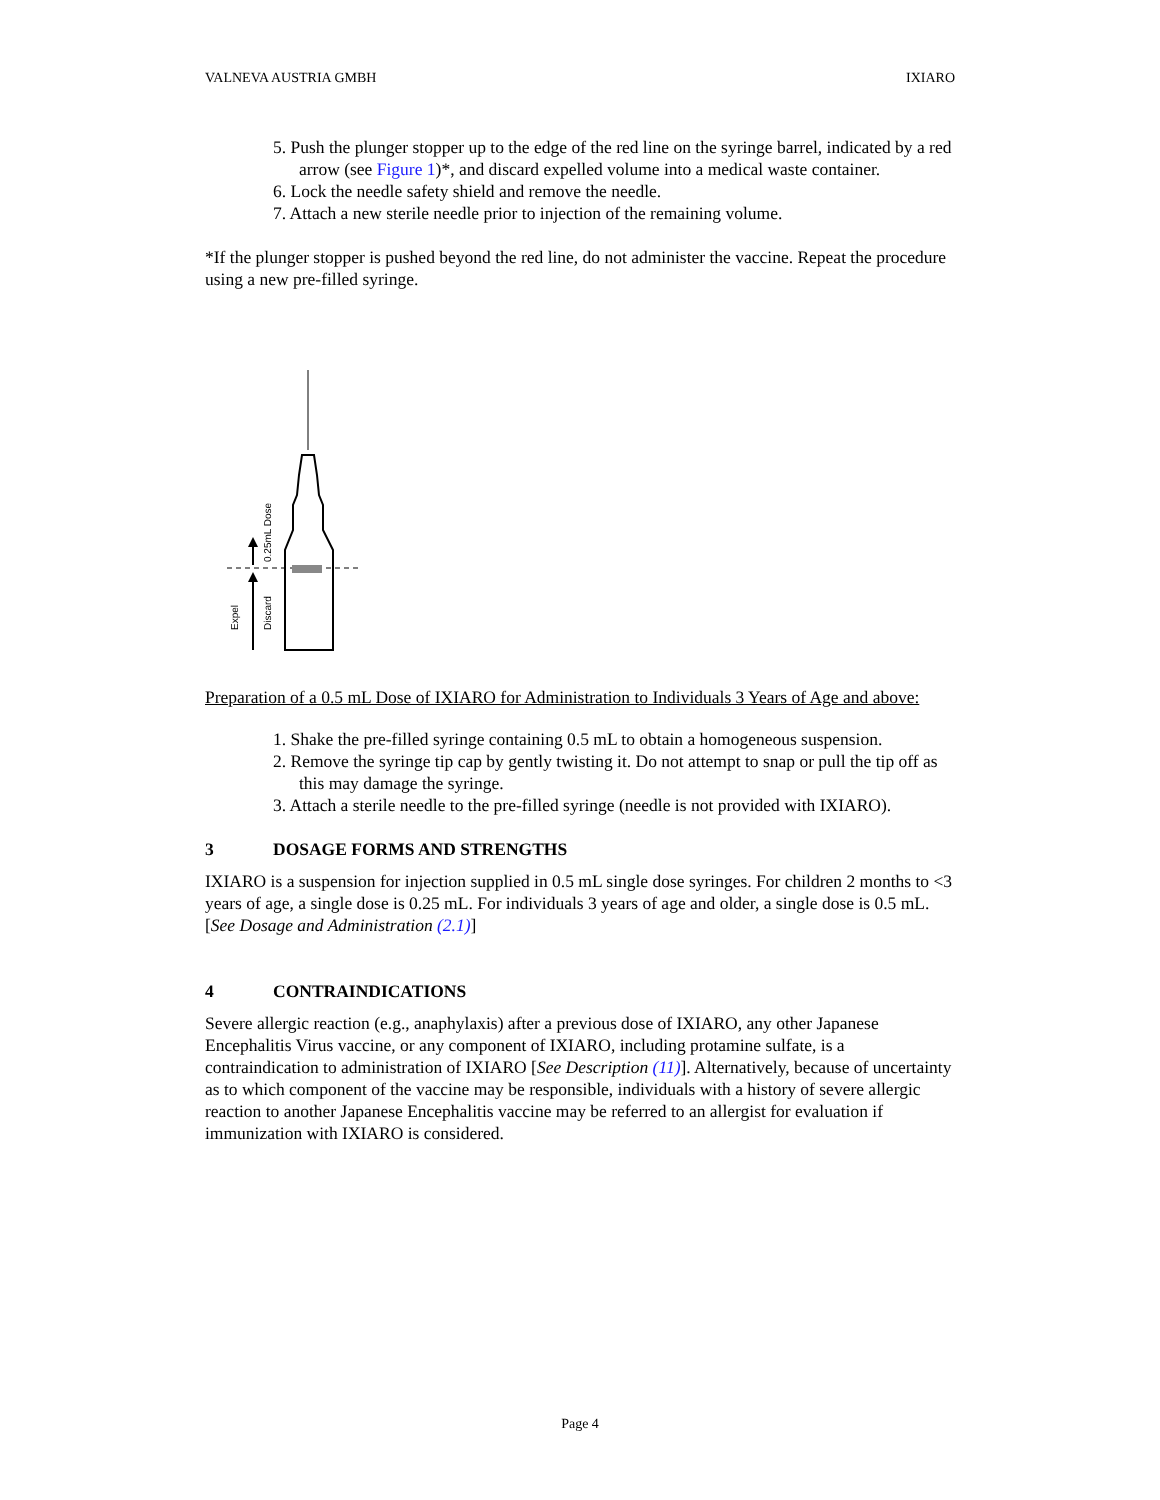VALNEVA AUSTRIA GMBH IXIARO
5. Push the plunger stopper up to the edge of the red line on the syringe barrel, indicated by a red arrow (see Figure 1)*, and discard expelled volume into a medical waste container.
6. Lock the needle safety shield and remove the needle.
7. Attach a new sterile needle prior to injection of the remaining volume.
*If the plunger stopper is pushed beyond the red line, do not administer the vaccine. Repeat the procedure using a new pre-filled syringe.
Expel
Discard
0.25mL Dose
Preparation of a 0.5 mL Dose of IXIARO for Administration to Individuals 3 Years of Age and above:
1. Shake the pre-filled syringe containing 0.5 mL to obtain a homogeneous suspension.
2. Remove the syringe tip cap by gently twisting it. Do not attempt to snap or pull the tip off as this may damage the syringe.
3. Attach a sterile needle to the pre-filled syringe (needle is not provided with IXIARO).
3 DOSAGE FORMS AND STRENGTHS
IXIARO is a suspension for injection supplied in 0.5 mL single dose syringes. For children 2 months to <3 years of age, a single dose is 0.25 mL. For individuals 3 years of age and older, a single dose is 0.5 mL. [See Dosage and Administration (2.1)]
4 CONTRAINDICATIONS
Severe allergic reaction (e.g., anaphylaxis) after a previous dose of IXIARO, any other Japanese Encephalitis Virus vaccine, or any component of IXIARO, including protamine sulfate, is a contraindication to administration of IXIARO [See Description (11)]. Alternatively, because of uncertainty as to which component of the vaccine may be responsible, individuals with a history of severe allergic reaction to another Japanese Encephalitis vaccine may be referred to an allergist for evaluation if immunization with IXIARO is considered.
Page 4